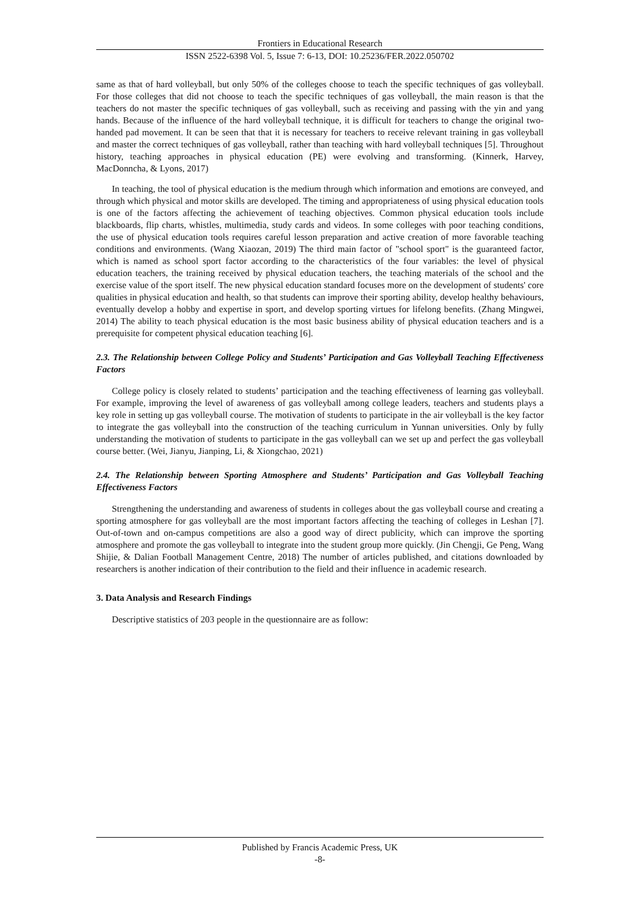Frontiers in Educational Research
ISSN 2522-6398 Vol. 5, Issue 7: 6-13, DOI: 10.25236/FER.2022.050702
same as that of hard volleyball, but only 50% of the colleges choose to teach the specific techniques of gas volleyball. For those colleges that did not choose to teach the specific techniques of gas volleyball, the main reason is that the teachers do not master the specific techniques of gas volleyball, such as receiving and passing with the yin and yang hands. Because of the influence of the hard volleyball technique, it is difficult for teachers to change the original two-handed pad movement. It can be seen that that it is necessary for teachers to receive relevant training in gas volleyball and master the correct techniques of gas volleyball, rather than teaching with hard volleyball techniques [5]. Throughout history, teaching approaches in physical education (PE) were evolving and transforming. (Kinnerk, Harvey, MacDonncha, & Lyons, 2017)
In teaching, the tool of physical education is the medium through which information and emotions are conveyed, and through which physical and motor skills are developed. The timing and appropriateness of using physical education tools is one of the factors affecting the achievement of teaching objectives. Common physical education tools include blackboards, flip charts, whistles, multimedia, study cards and videos. In some colleges with poor teaching conditions, the use of physical education tools requires careful lesson preparation and active creation of more favorable teaching conditions and environments. (Wang Xiaozan, 2019) The third main factor of "school sport" is the guaranteed factor, which is named as school sport factor according to the characteristics of the four variables: the level of physical education teachers, the training received by physical education teachers, the teaching materials of the school and the exercise value of the sport itself. The new physical education standard focuses more on the development of students' core qualities in physical education and health, so that students can improve their sporting ability, develop healthy behaviours, eventually develop a hobby and expertise in sport, and develop sporting virtues for lifelong benefits. (Zhang Mingwei, 2014) The ability to teach physical education is the most basic business ability of physical education teachers and is a prerequisite for competent physical education teaching [6].
2.3. The Relationship between College Policy and Students’ Participation and Gas Volleyball Teaching Effectiveness Factors
College policy is closely related to students’ participation and the teaching effectiveness of learning gas volleyball. For example, improving the level of awareness of gas volleyball among college leaders, teachers and students plays a key role in setting up gas volleyball course. The motivation of students to participate in the air volleyball is the key factor to integrate the gas volleyball into the construction of the teaching curriculum in Yunnan universities. Only by fully understanding the motivation of students to participate in the gas volleyball can we set up and perfect the gas volleyball course better. (Wei, Jianyu, Jianping, Li, & Xiongchao, 2021)
2.4. The Relationship between Sporting Atmosphere and Students’ Participation and Gas Volleyball Teaching Effectiveness Factors
Strengthening the understanding and awareness of students in colleges about the gas volleyball course and creating a sporting atmosphere for gas volleyball are the most important factors affecting the teaching of colleges in Leshan [7]. Out-of-town and on-campus competitions are also a good way of direct publicity, which can improve the sporting atmosphere and promote the gas volleyball to integrate into the student group more quickly. (Jin Chengji, Ge Peng, Wang Shijie, & Dalian Football Management Centre, 2018) The number of articles published, and citations downloaded by researchers is another indication of their contribution to the field and their influence in academic research.
3. Data Analysis and Research Findings
Descriptive statistics of 203 people in the questionnaire are as follow:
Published by Francis Academic Press, UK
-8-